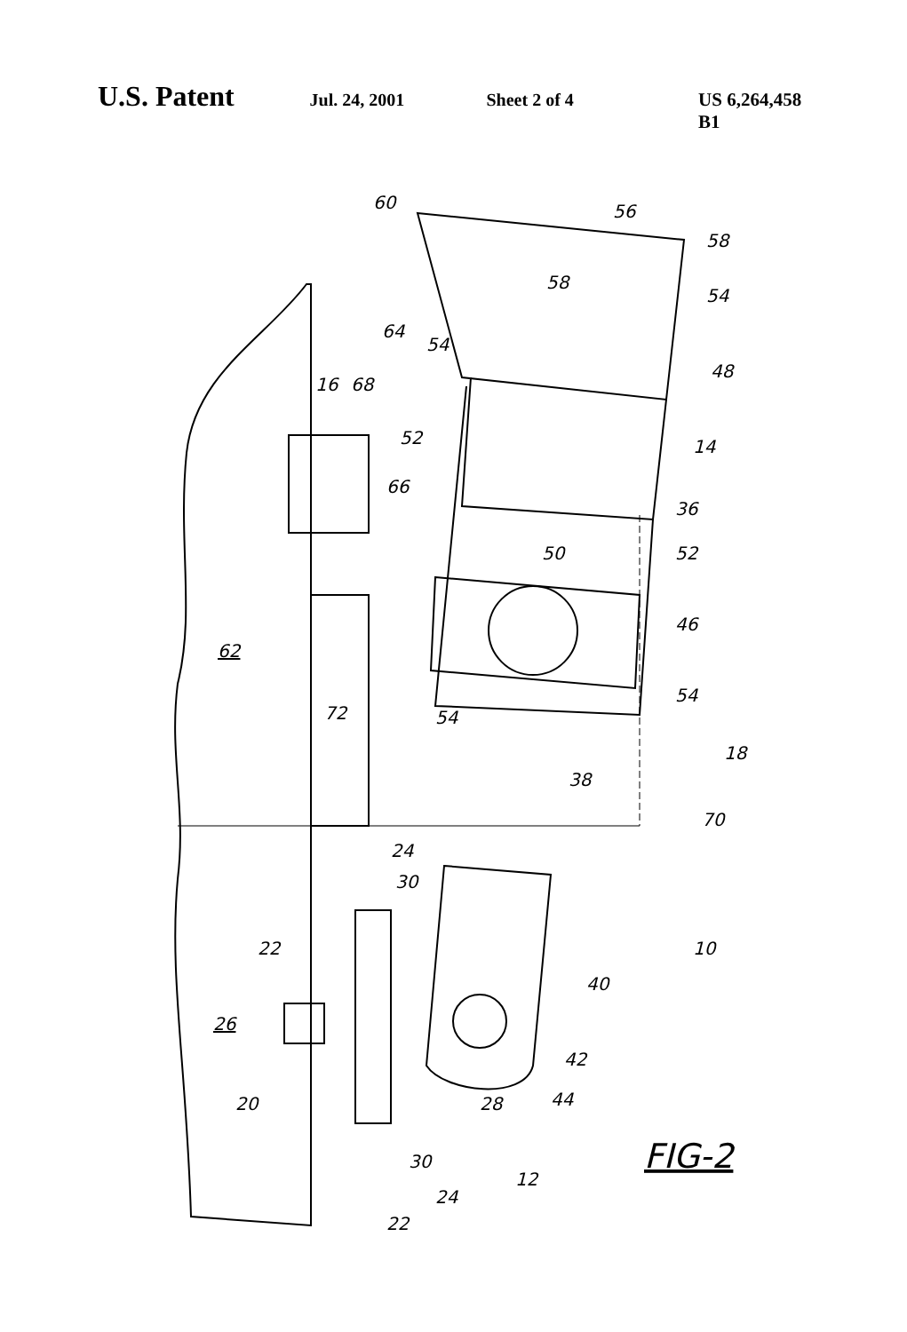U.S. Patent Jul. 24, 2001 Sheet 2 of 4 US 6,264,458 B1
60
56
58
58
54
64
54
48
16
68
52
14
66
36
50
52
62
46
72
54
54
18
38
70
24
30
10
22
40
26
42
20
28
44
30
12
24
22
FIG-2